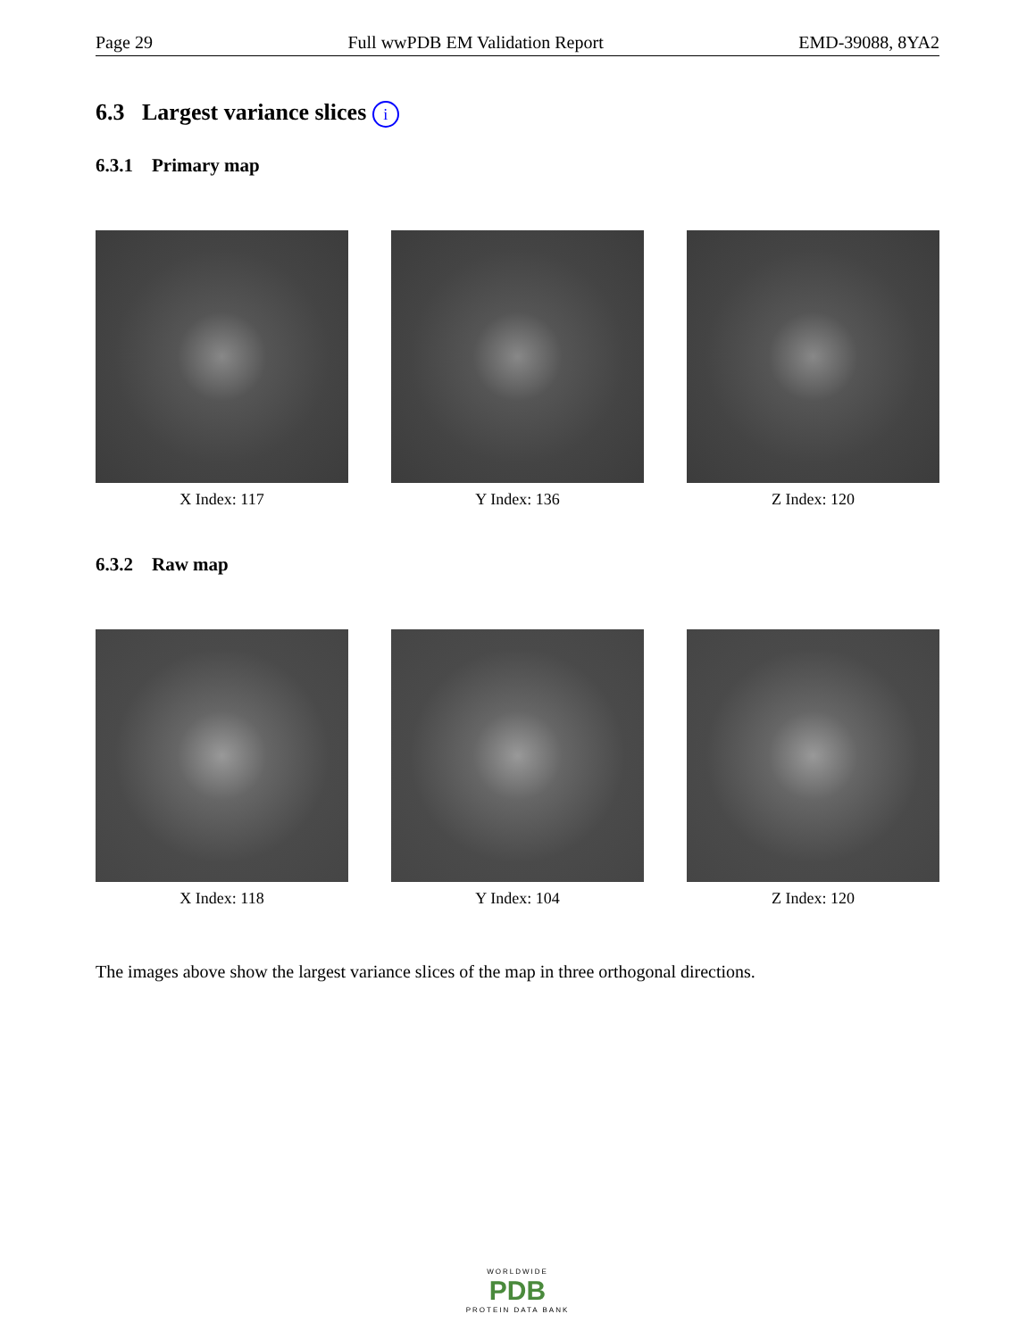Page 29 Full wwPDB EM Validation Report EMD-39088, 8YA2
6.3 Largest variance slices i
6.3.1 Primary map
X Index: 117 Y Index: 136 Z Index: 120
6.3.2 Raw map
X Index: 118 Y Index: 104 Z Index: 120
The images above show the largest variance slices of the map in three orthogonal directions.
WORLDWIDE
PDB
PROTEIN DATA BANK